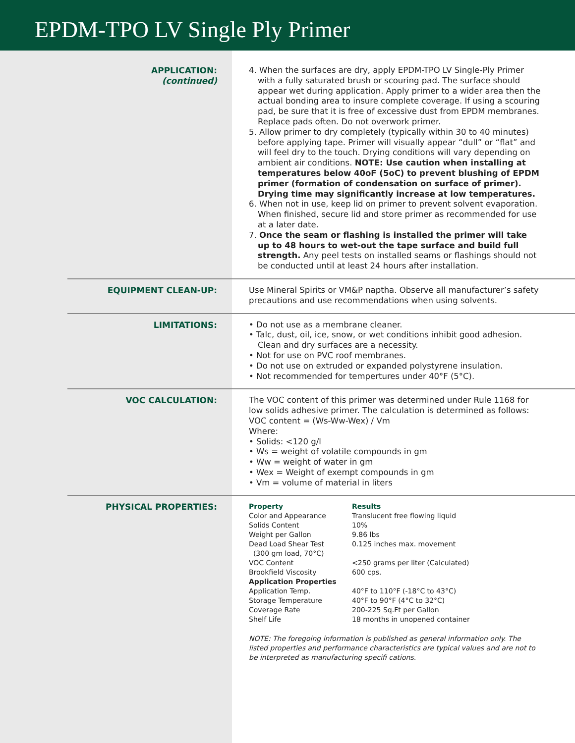EPDM-TPO LV Single Ply Primer
APPLICATION:
(continued)
4. When the surfaces are dry, apply EPDM-TPO LV Single-Ply Primer with a fully saturated brush or scouring pad. The surface should appear wet during application. Apply primer to a wider area then the actual bonding area to insure complete coverage. If using a scouring pad, be sure that it is free of excessive dust from EPDM membranes. Replace pads often. Do not overwork primer.
5. Allow primer to dry completely (typically within 30 to 40 minutes) before applying tape. Primer will visually appear “dull” or “flat” and will feel dry to the touch. Drying conditions will vary depending on ambient air conditions. NOTE: Use caution when installing at temperatures below 40oF (5oC) to prevent blushing of EPDM primer (formation of condensation on surface of primer). Drying time may significantly increase at low temperatures.
6. When not in use, keep lid on primer to prevent solvent evaporation. When finished, secure lid and store primer as recommended for use at a later date.
7. Once the seam or flashing is installed the primer will take up to 48 hours to wet-out the tape surface and build full strength. Any peel tests on installed seams or flashings should not be conducted until at least 24 hours after installation.
EQUIPMENT CLEAN-UP:
Use Mineral Spirits or VM&P naptha. Observe all manufacturer’s safety precautions and use recommendations when using solvents.
LIMITATIONS:
• Do not use as a membrane cleaner.
• Talc, dust, oil, ice, snow, or wet conditions inhibit good adhesion. Clean and dry surfaces are a necessity.
• Not for use on PVC roof membranes.
• Do not use on extruded or expanded polystyrene insulation.
• Not recommended for tempertures under 40°F (5°C).
VOC CALCULATION:
The VOC content of this primer was determined under Rule 1168 for low solids adhesive primer. The calculation is determined as follows:
VOC content = (Ws-Ww-Wex) / Vm
Where:
• Solids: <120 g/l
• Ws = weight of volatile compounds in gm
• Ww = weight of water in gm
• Wex = Weight of exempt compounds in gm
• Vm = volume of material in liters
PHYSICAL PROPERTIES:
| Property | Results |
| --- | --- |
| Color and Appearance | Translucent free flowing liquid |
| Solids Content | 10% |
| Weight per Gallon | 9.86 lbs |
| Dead Load Shear Test (300 gm load, 70°C) | 0.125 inches max. movement |
| VOC Content | <250 grams per liter (Calculated) |
| Brookfield Viscosity | 600 cps. |
| Application Properties | |
| Application Temp. | 40°F to 110°F (-18°C to 43°C) |
| Storage Temperature | 40°F to 90°F (4°C to 32°C) |
| Coverage Rate | 200-225 Sq.Ft per Gallon |
| Shelf Life | 18 months in unopened container |
NOTE: The foregoing information is published as general information only. The listed properties and performance characteristics are typical values and are not to be interpreted as manufacturing specifi cations.